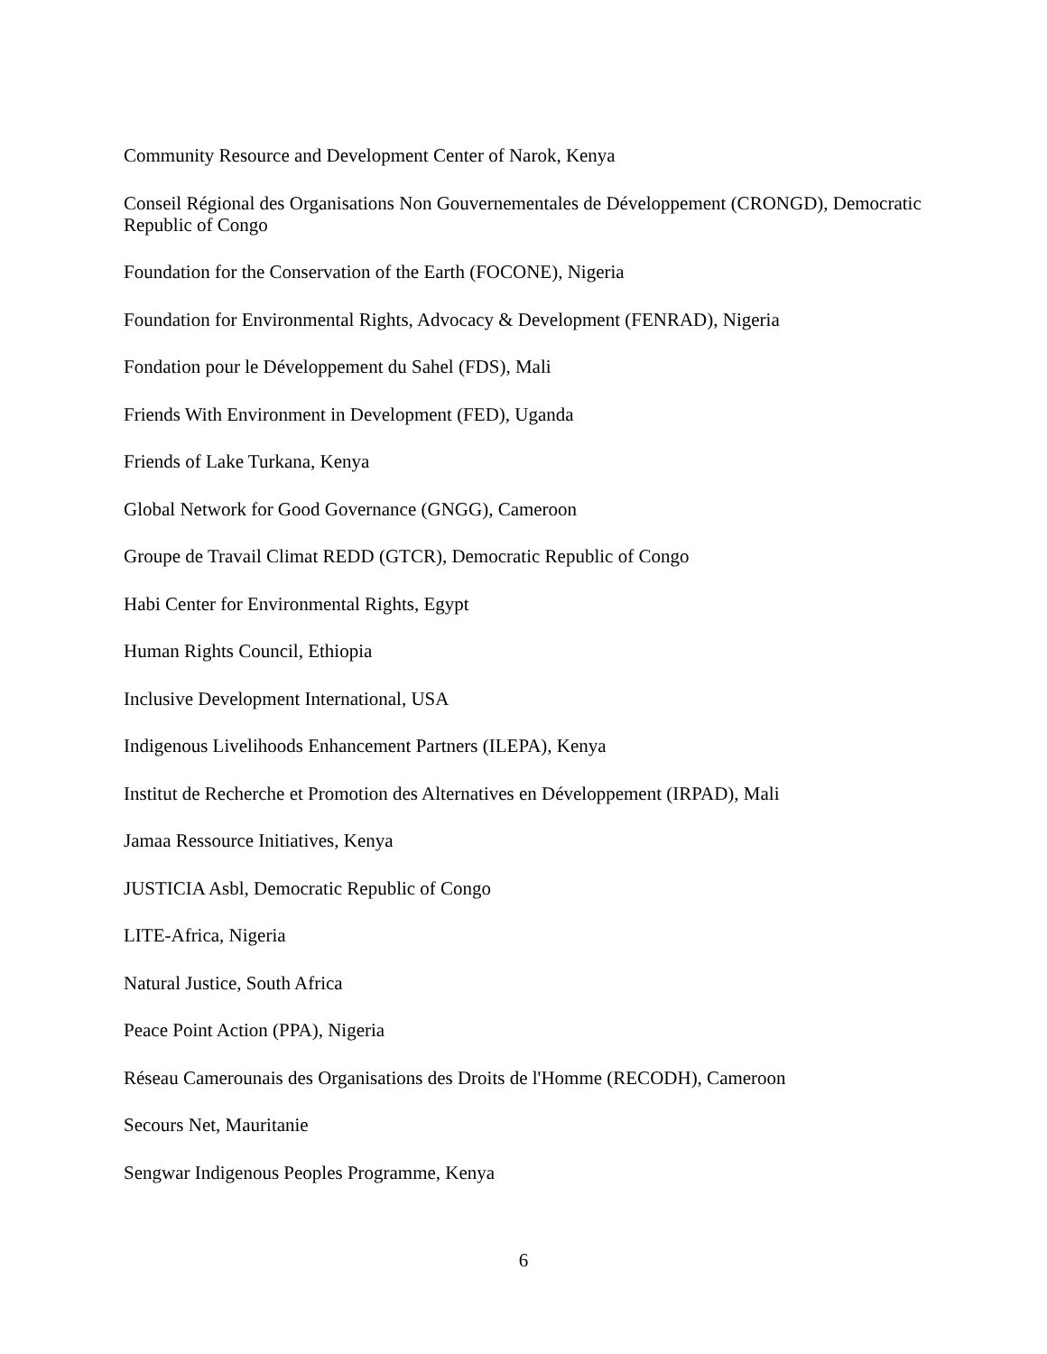Community Resource and Development Center of Narok, Kenya
Conseil Régional des Organisations Non Gouvernementales de Développement (CRONGD), Democratic Republic of Congo
Foundation for the Conservation of the Earth (FOCONE), Nigeria
Foundation for Environmental Rights, Advocacy & Development (FENRAD), Nigeria
Fondation pour le Développement du Sahel (FDS), Mali
Friends With Environment in Development (FED), Uganda
Friends of Lake Turkana, Kenya
Global Network for Good Governance (GNGG), Cameroon
Groupe de Travail Climat REDD (GTCR), Democratic Republic of Congo
Habi Center for Environmental Rights, Egypt
Human Rights Council, Ethiopia
Inclusive Development International, USA
Indigenous Livelihoods Enhancement Partners (ILEPA), Kenya
Institut de Recherche et Promotion des Alternatives en Développement (IRPAD), Mali
Jamaa Ressource Initiatives, Kenya
JUSTICIA Asbl, Democratic Republic of Congo
LITE-Africa, Nigeria
Natural Justice, South Africa
Peace Point Action (PPA), Nigeria
Réseau Camerounais des Organisations des Droits de l'Homme (RECODH), Cameroon
Secours Net, Mauritanie
Sengwar Indigenous Peoples Programme, Kenya
6